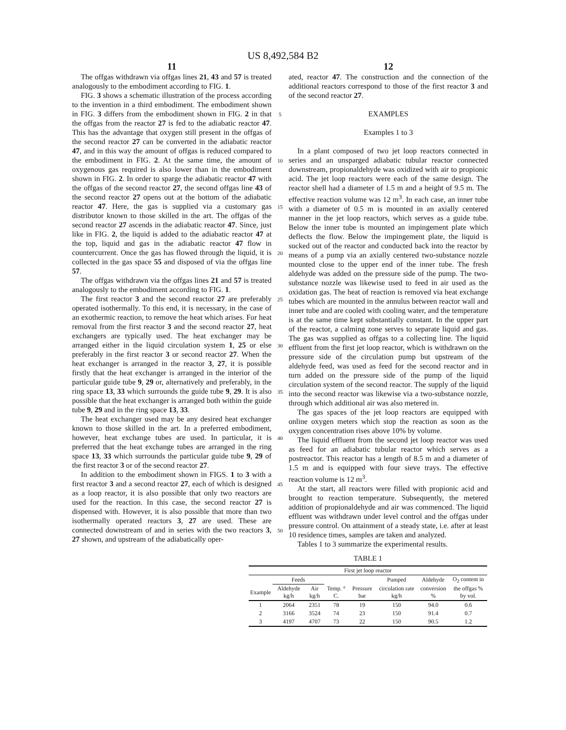US 8,492,584 B2
11
The offgas withdrawn via offgas lines 21, 43 and 57 is treated analogously to the embodiment according to FIG. 1.
FIG. 3 shows a schematic illustration of the process according to the invention in a third embodiment. The embodiment shown in FIG. 3 differs from the embodiment shown in FIG. 2 in that the offgas from the reactor 27 is fed to the adiabatic reactor 47. This has the advantage that oxygen still present in the offgas of the second reactor 27 can be converted in the adiabatic reactor 47, and in this way the amount of offgas is reduced compared to the embodiment in FIG. 2. At the same time, the amount of oxygenous gas required is also lower than in the embodiment shown in FIG. 2. In order to sparge the adiabatic reactor 47 with the offgas of the second reactor 27, the second offgas line 43 of the second reactor 27 opens out at the bottom of the adiabatic reactor 47. Here, the gas is supplied via a customary gas distributor known to those skilled in the art. The offgas of the second reactor 27 ascends in the adiabatic reactor 47. Since, just like in FIG. 2, the liquid is added to the adiabatic reactor 47 at the top, liquid and gas in the adiabatic reactor 47 flow in countercurrent. Once the gas has flowed through the liquid, it is collected in the gas space 55 and disposed of via the offgas line 57.
The offgas withdrawn via the offgas lines 21 and 57 is treated analogously to the embodiment according to FIG. 1.
The first reactor 3 and the second reactor 27 are preferably operated isothermally. To this end, it is necessary, in the case of an exothermic reaction, to remove the heat which arises. For heat removal from the first reactor 3 and the second reactor 27, heat exchangers are typically used. The heat exchanger may be arranged either in the liquid circulation system 1, 25 or else preferably in the first reactor 3 or second reactor 27. When the heat exchanger is arranged in the reactor 3, 27, it is possible firstly that the heat exchanger is arranged in the interior of the particular guide tube 9, 29 or, alternatively and preferably, in the ring space 13, 33 which surrounds the guide tube 9, 29. It is also possible that the heat exchanger is arranged both within the guide tube 9, 29 and in the ring space 13, 33.
The heat exchanger used may be any desired heat exchanger known to those skilled in the art. In a preferred embodiment, however, heat exchange tubes are used. In particular, it is preferred that the heat exchange tubes are arranged in the ring space 13, 33 which surrounds the particular guide tube 9, 29 of the first reactor 3 or of the second reactor 27.
In addition to the embodiment shown in FIGS. 1 to 3 with a first reactor 3 and a second reactor 27, each of which is designed as a loop reactor, it is also possible that only two reactors are used for the reaction. In this case, the second reactor 27 is dispensed with. However, it is also possible that more than two isothermally operated reactors 3, 27 are used. These are connected downstream of and in series with the two reactors 3, 27 shown, and upstream of the adiabatically oper-
5
10
15
20
25
30
35
40
45
50
12
ated, reactor 47. The construction and the connection of the additional reactors correspond to those of the first reactor 3 and of the second reactor 27.
EXAMPLES
Examples 1 to 3
In a plant composed of two jet loop reactors connected in series and an unsparged adiabatic tubular reactor connected downstream, propionaldehyde was oxidized with air to propionic acid. The jet loop reactors were each of the same design. The reactor shell had a diameter of 1.5 m and a height of 9.5 m. The effective reaction volume was 12 m<sup>3</sup>. In each case, an inner tube with a diameter of 0.5 m is mounted in an axially centered manner in the jet loop reactors, which serves as a guide tube. Below the inner tube is mounted an impingement plate which deflects the flow. Below the impingement plate, the liquid is sucked out of the reactor and conducted back into the reactor by means of a pump via an axially centered two-substance nozzle mounted close to the upper end of the inner tube. The fresh aldehyde was added on the pressure side of the pump. The two-substance nozzle was likewise used to feed in air used as the oxidation gas. The heat of reaction is removed via heat exchange tubes which are mounted in the annulus between reactor wall and inner tube and are cooled with cooling water, and the temperature is at the same time kept substantially constant. In the upper part of the reactor, a calming zone serves to separate liquid and gas. The gas was supplied as offgas to a collecting line. The liquid effluent from the first jet loop reactor, which is withdrawn on the pressure side of the circulation pump but upstream of the aldehyde feed, was used as feed for the second reactor and in turn added on the pressure side of the pump of the liquid circulation system of the second reactor. The supply of the liquid into the second reactor was likewise via a two-substance nozzle, through which additional air was also metered in.
The gas spaces of the jet loop reactors are equipped with online oxygen meters which stop the reaction as soon as the oxygen concentration rises above 10% by volume.
The liquid effluent from the second jet loop reactor was used as feed for an adiabatic tubular reactor which serves as a postreactor. This reactor has a length of 8.5 m and a diameter of 1.5 m and is equipped with four sieve trays. The effective reaction volume is 12 m<sup>3</sup>.
At the start, all reactors were filled with propionic acid and brought to reaction temperature. Subsequently, the metered addition of propionaldehyde and air was commenced. The liquid effluent was withdrawn under level control and the offgas under pressure control. On attainment of a steady state, i.e. after at least 10 residence times, samples are taken and analyzed.
Tables 1 to 3 summarize the experimental results.
TABLE 1
| First jet loop reactor | | | | | | | |
| --- | --- | --- | --- | --- | --- | --- | --- |
| | Feeds | | | | Pumped | Aldehyde | O<sub>2</sub> content in |
| Example | Aldehyde kg/h | Air kg/h | Temp. ° C. | Pressure bar | circulation rate kg/h | conversion % | the offgas % by vol. |
| 1 | 2064 | 2351 | 78 | 19 | 150 | 94.0 | 0.6 |
| 2 | 3166 | 3524 | 74 | 23 | 150 | 91.4 | 0.7 |
| 3 | 4197 | 4707 | 73 | 22 | 150 | 90.5 | 1.2 |